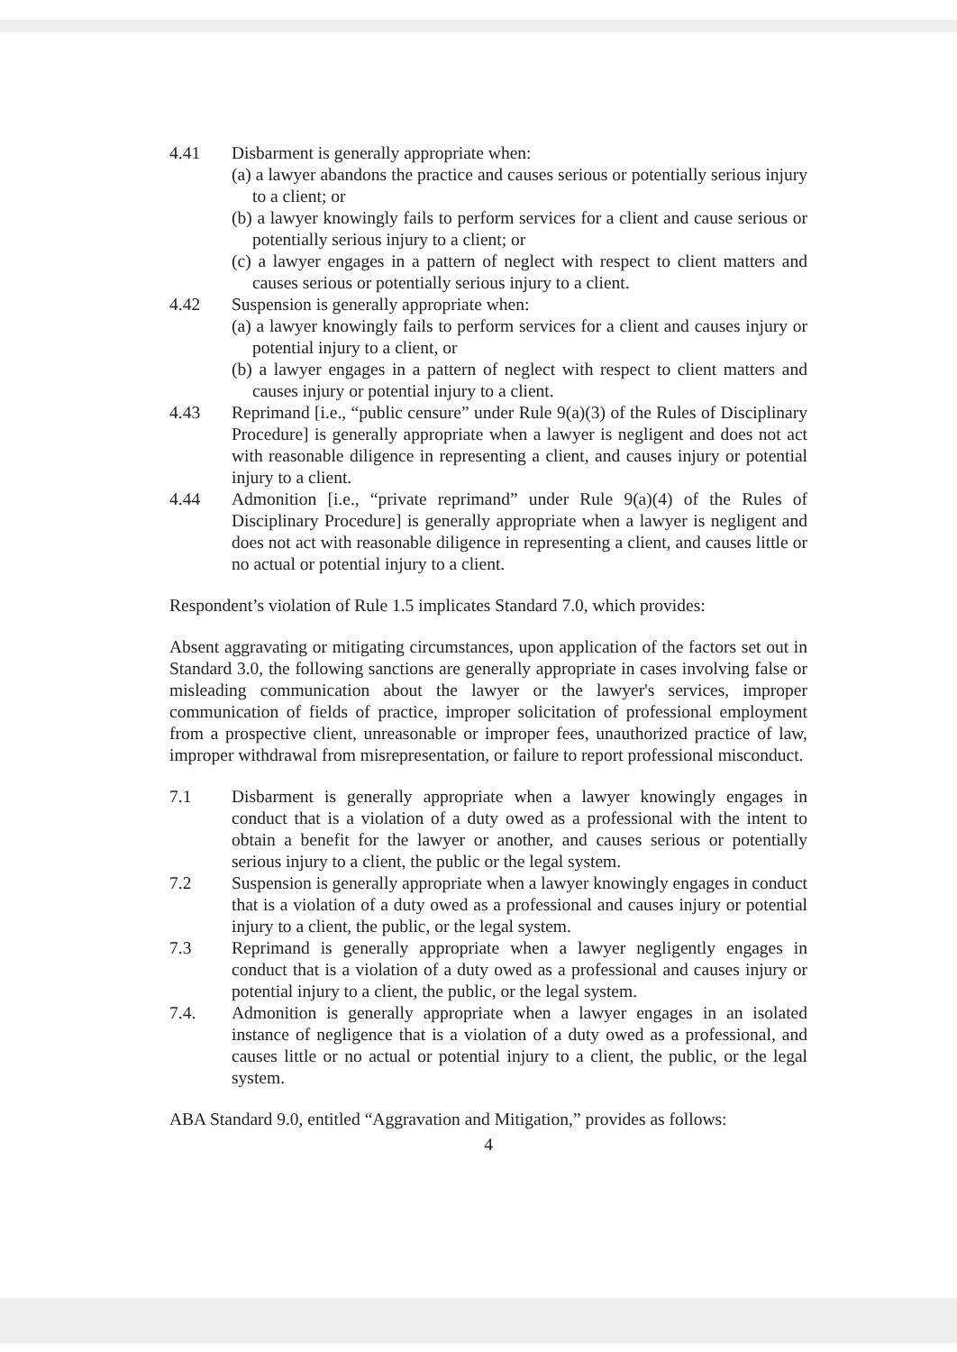4.41 Disbarment is generally appropriate when:
(a) a lawyer abandons the practice and causes serious or potentially serious injury to a client; or
(b) a lawyer knowingly fails to perform services for a client and cause serious or potentially serious injury to a client; or
(c) a lawyer engages in a pattern of neglect with respect to client matters and causes serious or potentially serious injury to a client.
4.42 Suspension is generally appropriate when:
(a) a lawyer knowingly fails to perform services for a client and causes injury or potential injury to a client, or
(b) a lawyer engages in a pattern of neglect with respect to client matters and causes injury or potential injury to a client.
4.43 Reprimand [i.e., “public censure” under Rule 9(a)(3) of the Rules of Disciplinary Procedure] is generally appropriate when a lawyer is negligent and does not act with reasonable diligence in representing a client, and causes injury or potential injury to a client.
4.44 Admonition [i.e., “private reprimand” under Rule 9(a)(4) of the Rules of Disciplinary Procedure] is generally appropriate when a lawyer is negligent and does not act with reasonable diligence in representing a client, and causes little or no actual or potential injury to a client.
Respondent’s violation of Rule 1.5 implicates Standard 7.0, which provides:
Absent aggravating or mitigating circumstances, upon application of the factors set out in Standard 3.0, the following sanctions are generally appropriate in cases involving false or misleading communication about the lawyer or the lawyer's services, improper communication of fields of practice, improper solicitation of professional employment from a prospective client, unreasonable or improper fees, unauthorized practice of law, improper withdrawal from misrepresentation, or failure to report professional misconduct.
7.1 Disbarment is generally appropriate when a lawyer knowingly engages in conduct that is a violation of a duty owed as a professional with the intent to obtain a benefit for the lawyer or another, and causes serious or potentially serious injury to a client, the public or the legal system.
7.2 Suspension is generally appropriate when a lawyer knowingly engages in conduct that is a violation of a duty owed as a professional and causes injury or potential injury to a client, the public, or the legal system.
7.3 Reprimand is generally appropriate when a lawyer negligently engages in conduct that is a violation of a duty owed as a professional and causes injury or potential injury to a client, the public, or the legal system.
7.4. Admonition is generally appropriate when a lawyer engages in an isolated instance of negligence that is a violation of a duty owed as a professional, and causes little or no actual or potential injury to a client, the public, or the legal system.
ABA Standard 9.0, entitled “Aggravation and Mitigation,” provides as follows:
4